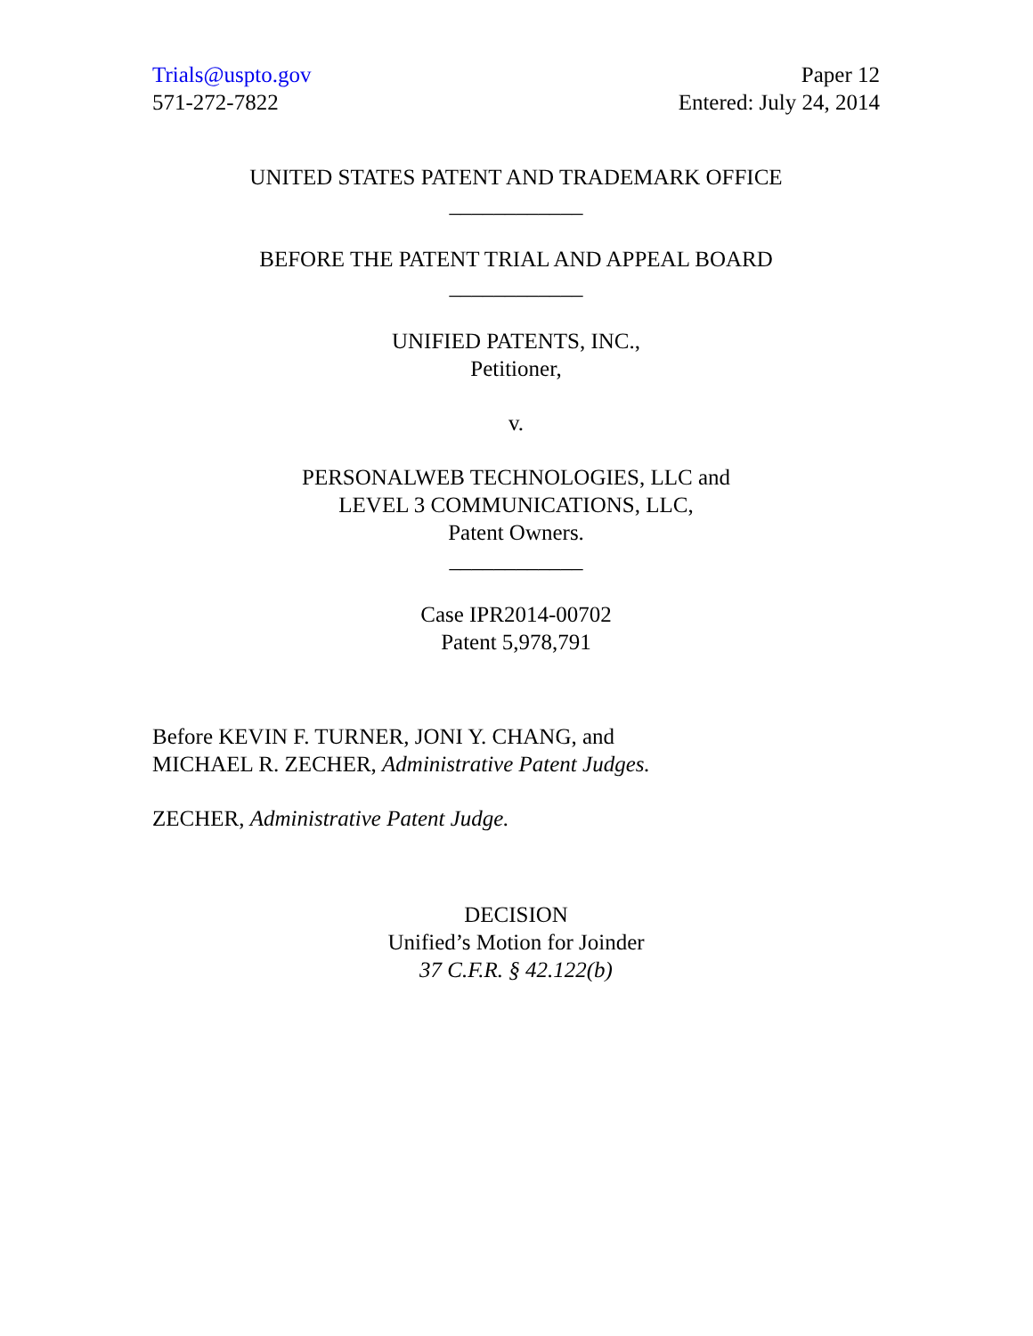Trials@uspto.gov
571-272-7822
Paper 12
Entered: July 24, 2014
UNITED STATES PATENT AND TRADEMARK OFFICE
____________
BEFORE THE PATENT TRIAL AND APPEAL BOARD
____________
UNIFIED PATENTS, INC.,
Petitioner,
v.
PERSONALWEB TECHNOLOGIES, LLC and
LEVEL 3 COMMUNICATIONS, LLC,
Patent Owners.
____________
Case IPR2014-00702
Patent 5,978,791
Before KEVIN F. TURNER, JONI Y. CHANG, and
MICHAEL R. ZECHER, Administrative Patent Judges.
ZECHER, Administrative Patent Judge.
DECISION
Unified’s Motion for Joinder
37 C.F.R. § 42.122(b)